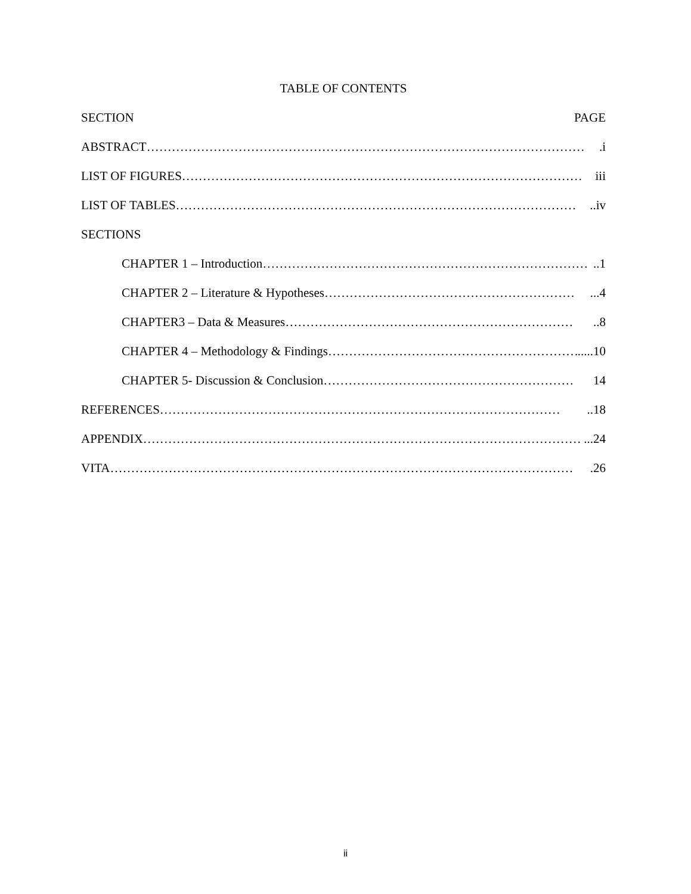TABLE OF CONTENTS
SECTION PAGE
ABSTRACT …………………………………………………………………………………………….i
LIST OF FIGURES …………………………………………………………………………………… iii
LIST OF TABLES ……………………………………………………………………………………..iv
SECTIONS
CHAPTER 1 – Introduction ……………………………………………………………………..1
CHAPTER 2 – Literature & Hypotheses ……………………………………………………...4
CHAPTER3 – Data & Measures ……………………………………………………………..8
CHAPTER 4 – Methodology & Findings …………………………………………………….....10
CHAPTER 5- Discussion & Conclusion …………………………………………………… 14
REFERENCES ……………………………………………………………………………………..18
APPENDIX ……………………………………………………………………………………………...24
VITA ………………………………………………………………………………………………….26
ii